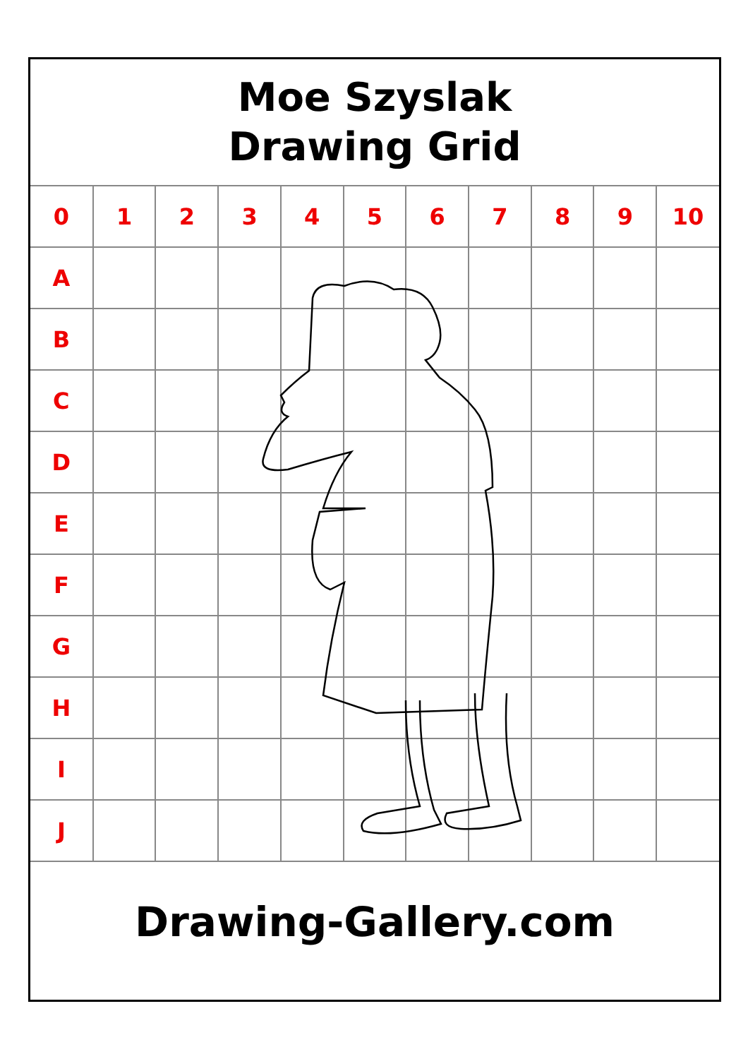Moe Szyslak
Drawing Grid
| 0 | 1 | 2 | 3 | 4 | 5 | 6 | 7 | 8 | 9 | 10 |
| --- | --- | --- | --- | --- | --- | --- | --- | --- | --- | --- |
| A | | | | | | | | | | |
| B | | | | | | | | | | |
| C | | | | | | | | | | |
| D | | | | | | | | | | |
| E | | | | | | | | | | |
| F | | | | | | | | | | |
| G | | | | | | | | | | |
| H | | | | | | | | | | |
| I | | | | | | | | | | |
| J | | | | | | | | | | |
Drawing-Gallery.com